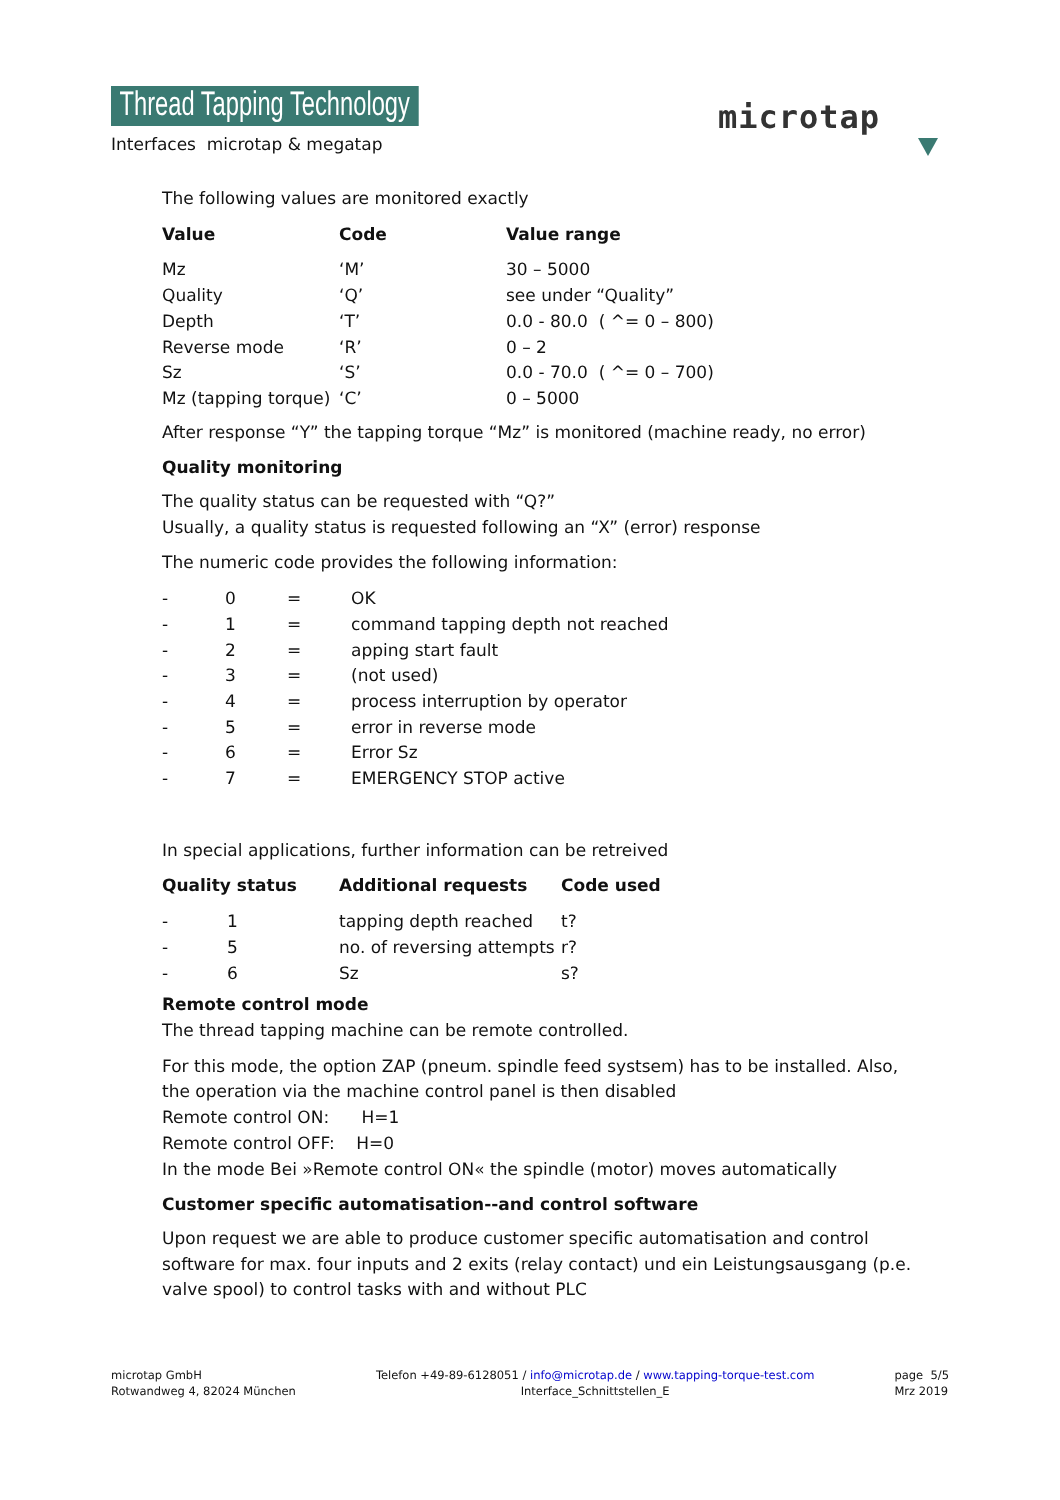Thread Tapping Technology
Interfaces microtap & megatap
microtap
The following values are monitored exactly
| Value | Code | Value range |
| --- | --- | --- |
| Mz | ‘M’ | 30 – 5000 |
| Quality | ‘Q’ | see under “Quality” |
| Depth | ‘T’ | 0.0 - 80.0 ( ^= 0 – 800) |
| Reverse mode | ‘R’ | 0 – 2 |
| Sz | ‘S’ | 0.0 - 70.0 ( ^= 0 – 700) |
| Mz (tapping torque) | ‘C’ | 0 – 5000 |
After response “Y” the tapping torque “Mz” is monitored (machine ready, no error)
Quality monitoring
The quality status can be requested with “Q?”
Usually, a quality status is requested following an “X” (error) response
The numeric code provides the following information:
| - | 0 | = | OK |
| - | 1 | = | command tapping depth not reached |
| - | 2 | = | apping start fault |
| - | 3 | = | (not used) |
| - | 4 | = | process interruption by operator |
| - | 5 | = | error in reverse mode |
| - | 6 | = | Error Sz |
| - | 7 | = | EMERGENCY STOP active |
In special applications, further information can be retreived
| Quality status | | Additional requests | Code used |
| --- | --- | --- | --- |
| - | 1 | tapping depth reached | t? |
| - | 5 | no. of reversing attempts | r? |
| - | 6 | Sz | s? |
Remote control mode
The thread tapping machine can be remote controlled.
For this mode, the option ZAP (pneum. spindle feed systsem) has to be installed. Also, the operation via the machine control panel is then disabled
Remote control ON: H=1
Remote control OFF: H=0
In the mode Bei »Remote control ON« the spindle (motor) moves automatically
Customer specific automatisation--and control software
Upon request we are able to produce customer specific automatisation and control software for max. four inputs and 2 exits (relay contact) und ein Leistungsausgang (p.e. valve spool) to control tasks with and without PLC
microtap GmbH
Rotwandweg 4, 82024 München
Telefon +49-89-6128051 / info@microtap.de / www.tapping-torque-test.com
Interface_Schnittstellen_E
page 5/5
Mrz 2019